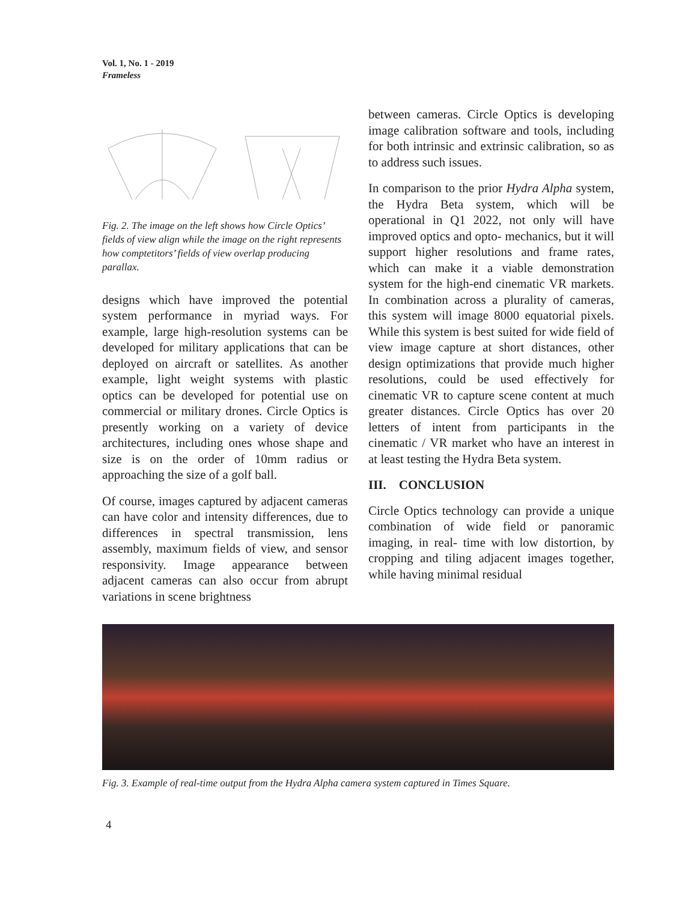Vol. 1, No. 1 - 2019
Frameless
Fig. 2. The image on the left shows how Circle Optics’ fields of view align while the image on the right represents how comptetitors’ fields of view overlap producing parallax.
designs which have improved the potential system performance in myriad ways. For example, large high-resolution systems can be developed for military applications that can be deployed on aircraft or satellites. As another example, light weight systems with plastic optics can be developed for potential use on commercial or military drones. Circle Optics is presently working on a variety of device architectures, including ones whose shape and size is on the order of 10mm radius or approaching the size of a golf ball.
Of course, images captured by adjacent cameras can have color and intensity differences, due to differences in spectral transmission, lens assembly, maximum fields of view, and sensor responsivity. Image appearance between adjacent cameras can also occur from abrupt variations in scene brightness
between cameras. Circle Optics is developing image calibration software and tools, including for both intrinsic and extrinsic calibration, so as to address such issues.
In comparison to the prior Hydra Alpha system, the Hydra Beta system, which will be operational in Q1 2022, not only will have improved optics and opto- mechanics, but it will support higher resolutions and frame rates, which can make it a viable demonstration system for the high-end cinematic VR markets. In combination across a plurality of cameras, this system will image 8000 equatorial pixels. While this system is best suited for wide field of view image capture at short distances, other design optimizations that provide much higher resolutions, could be used effectively for cinematic VR to capture scene content at much greater distances. Circle Optics has over 20 letters of intent from participants in the cinematic / VR market who have an interest in at least testing the Hydra Beta system.
III. CONCLUSION
Circle Optics technology can provide a unique combination of wide field or panoramic imaging, in real- time with low distortion, by cropping and tiling adjacent images together, while having minimal residual
Fig. 3. Example of real-time output from the Hydra Alpha camera system captured in Times Square.
4